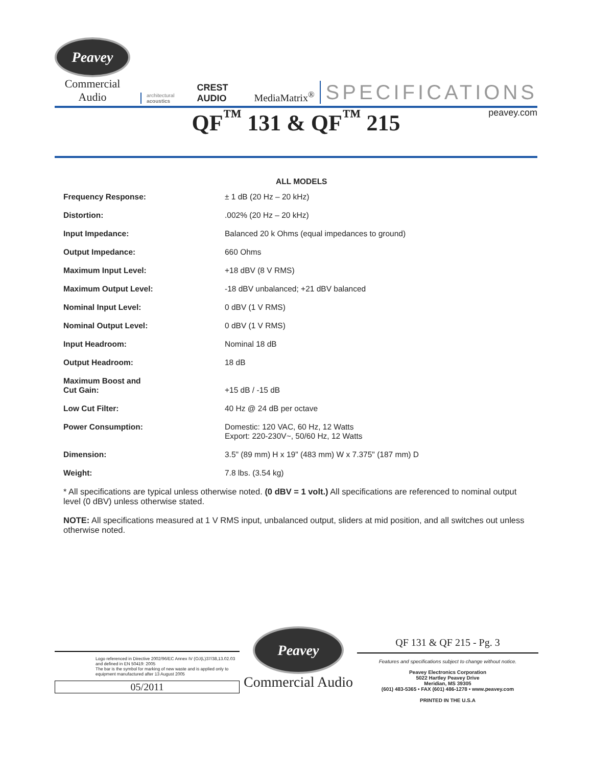Peavey
Commercial Audio
architectural acoustics
CREST AUDIO
MediaMatrix<sup>®</sup>
SPECIFICATIONS
peavey.com QF<sup>™</sup> 131 & QF<sup>™</sup> 215
| | ALL MODELS |
| --- | --- |
| Frequency Response: | ± 1 dB (20 Hz – 20 kHz) |
| Distortion: | .002% (20 Hz – 20 kHz) |
| Input Impedance: | Balanced 20 k Ohms (equal impedances to ground) |
| Output Impedance: | 660 Ohms |
| Maximum Input Level: | +18 dBV (8 V RMS) |
| Maximum Output Level: | -18 dBV unbalanced; +21 dBV balanced |
| Nominal Input Level: | 0 dBV (1 V RMS) |
| Nominal Output Level: | 0 dBV (1 V RMS) |
| Input Headroom: | Nominal 18 dB |
| Output Headroom: | 18 dB |
| Maximum Boost and Cut Gain: | +15 dB / -15 dB |
| Low Cut Filter: | 40 Hz @ 24 dB per octave |
| Power Consumption: | Domestic: 120 VAC, 60 Hz, 12 Watts Export: 220-230V~, 50/60 Hz, 12 Watts |
| Dimension: | 3.5" (89 mm) H x 19" (483 mm) W x 7.375" (187 mm) D |
| Weight: | 7.8 lbs. (3.54 kg) |
* All specifications are typical unless otherwise noted. (0 dBV = 1 volt.) All specifications are referenced to nominal output level (0 dBV) unless otherwise stated.
NOTE: All specifications measured at 1 V RMS input, unbalanced output, sliders at mid position, and all switches out unless otherwise noted.
Logo referenced in Directive 2002/96/EC Annex IV (OJ(L)37/38,13.02.03 and defined in EN 50419: 2005
The bar is the symbol for marking of new waste and is applied only to equipment manufactured after 13 August 2005
05/2011
Peavey
Commercial Audio
QF 131 & QF 215 - Pg. 3
Features and specifications subject to change without notice.
Peavey Electronics Corporation
5022 Hartley Peavey Drive
Meridian, MS 39305
(601) 483-5365 • FAX (601) 486-1278 • www.peavey.com
PRINTED IN THE U.S.A